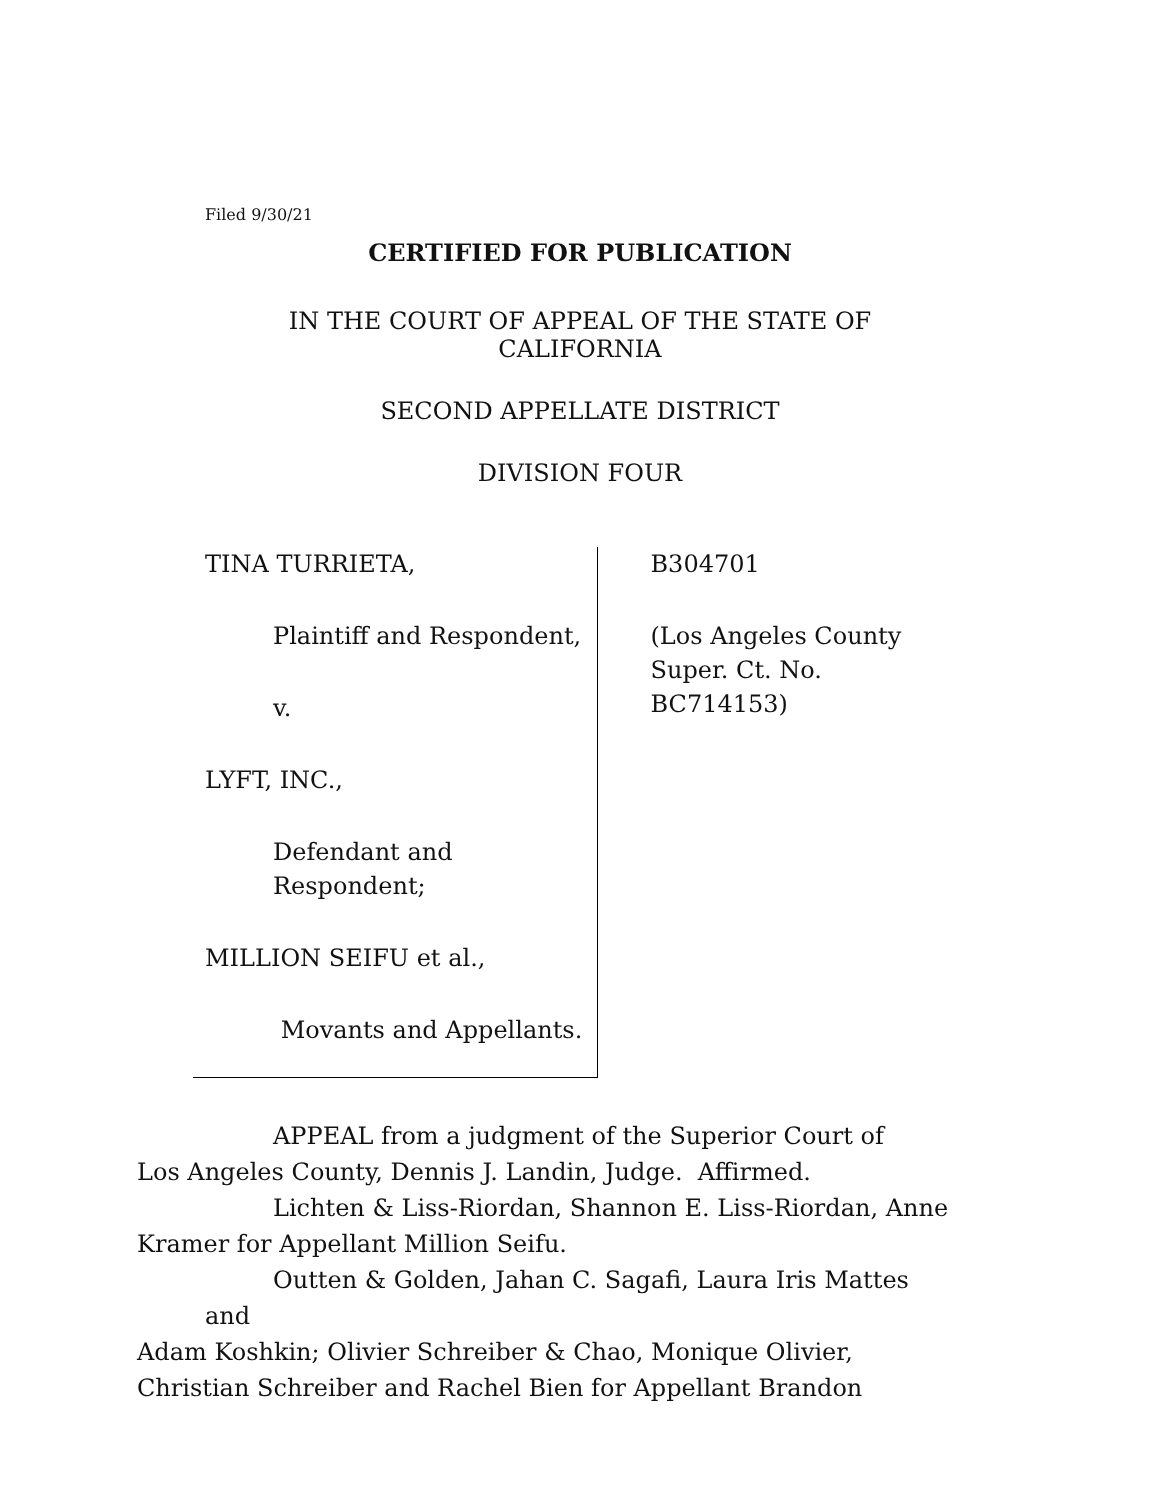Filed 9/30/21
CERTIFIED FOR PUBLICATION
IN THE COURT OF APPEAL OF THE STATE OF CALIFORNIA
SECOND APPELLATE DISTRICT
DIVISION FOUR
TINA TURRIETA,
Plaintiff and Respondent,
v.
LYFT, INC.,
Defendant and Respondent;
MILLION SEIFU et al.,
Movants and Appellants.
B304701
(Los Angeles County
Super. Ct. No. BC714153)
APPEAL from a judgment of the Superior Court of
Los Angeles County, Dennis J. Landin, Judge. Affirmed.
Lichten & Liss-Riordan, Shannon E. Liss-Riordan, Anne
Kramer for Appellant Million Seifu.
Outten & Golden, Jahan C. Sagafi, Laura Iris Mattes and
Adam Koshkin; Olivier Schreiber & Chao, Monique Olivier,
Christian Schreiber and Rachel Bien for Appellant Brandon